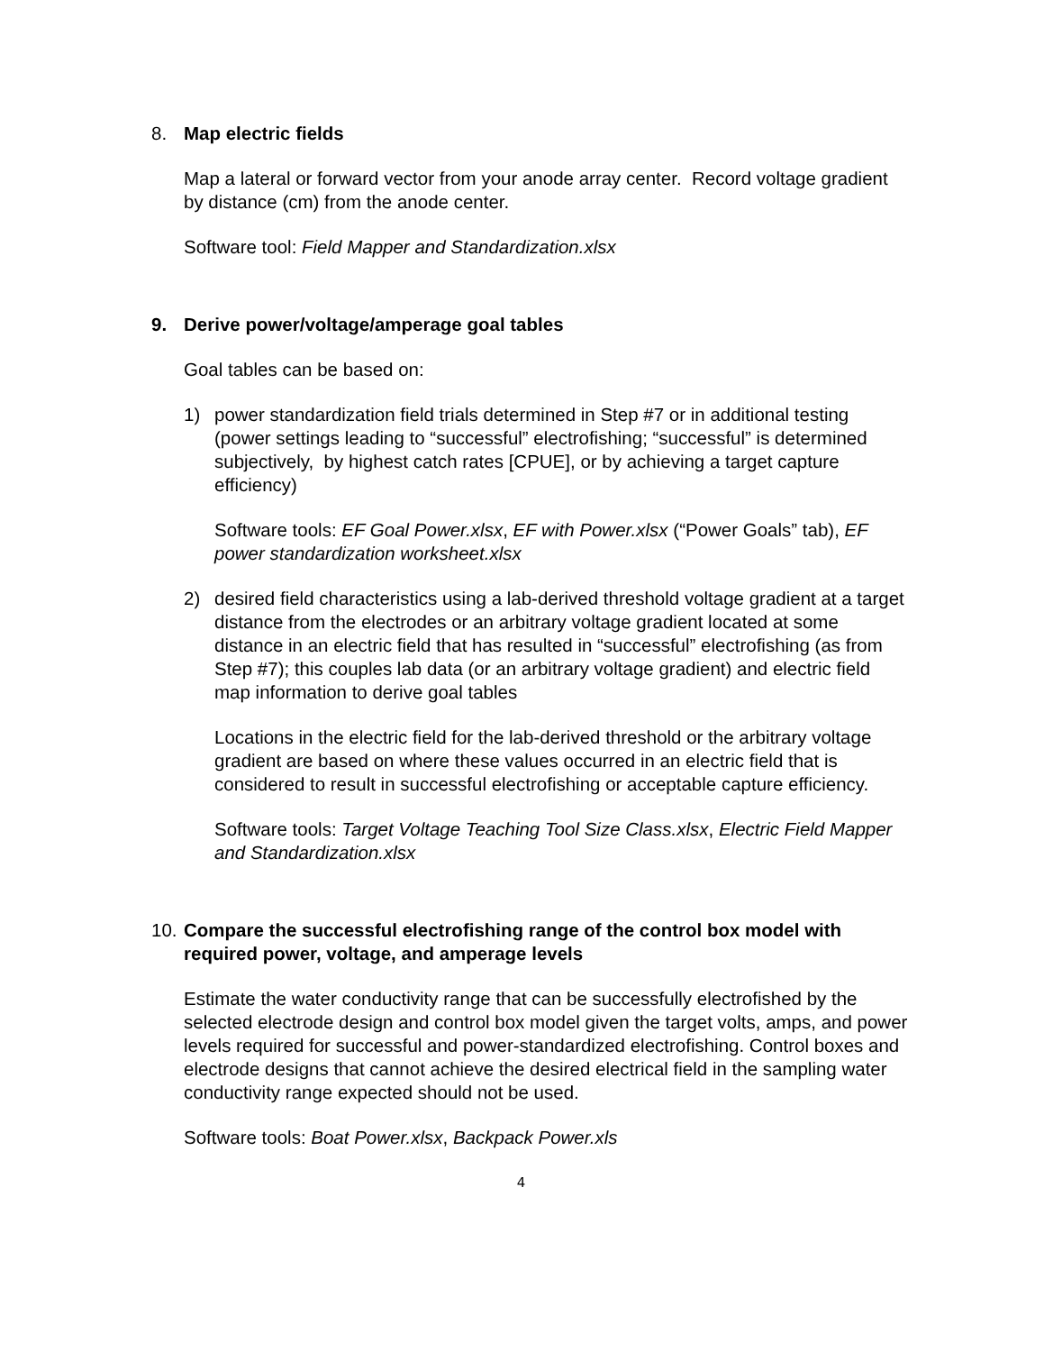8. Map electric fields
Map a lateral or forward vector from your anode array center. Record voltage gradient by distance (cm) from the anode center.
Software tool: Field Mapper and Standardization.xlsx
9. Derive power/voltage/amperage goal tables
Goal tables can be based on:
1) power standardization field trials determined in Step #7 or in additional testing (power settings leading to “successful” electrofishing; “successful” is determined subjectively, by highest catch rates [CPUE], or by achieving a target capture efficiency)
Software tools: EF Goal Power.xlsx, EF with Power.xlsx (“Power Goals” tab), EF power standardization worksheet.xlsx
2) desired field characteristics using a lab-derived threshold voltage gradient at a target distance from the electrodes or an arbitrary voltage gradient located at some distance in an electric field that has resulted in “successful” electrofishing (as from Step #7); this couples lab data (or an arbitrary voltage gradient) and electric field map information to derive goal tables
Locations in the electric field for the lab-derived threshold or the arbitrary voltage gradient are based on where these values occurred in an electric field that is considered to result in successful electrofishing or acceptable capture efficiency.
Software tools: Target Voltage Teaching Tool Size Class.xlsx, Electric Field Mapper and Standardization.xlsx
10. Compare the successful electrofishing range of the control box model with required power, voltage, and amperage levels
Estimate the water conductivity range that can be successfully electrofished by the selected electrode design and control box model given the target volts, amps, and power levels required for successful and power-standardized electrofishing. Control boxes and electrode designs that cannot achieve the desired electrical field in the sampling water conductivity range expected should not be used.
Software tools: Boat Power.xlsx, Backpack Power.xls
4